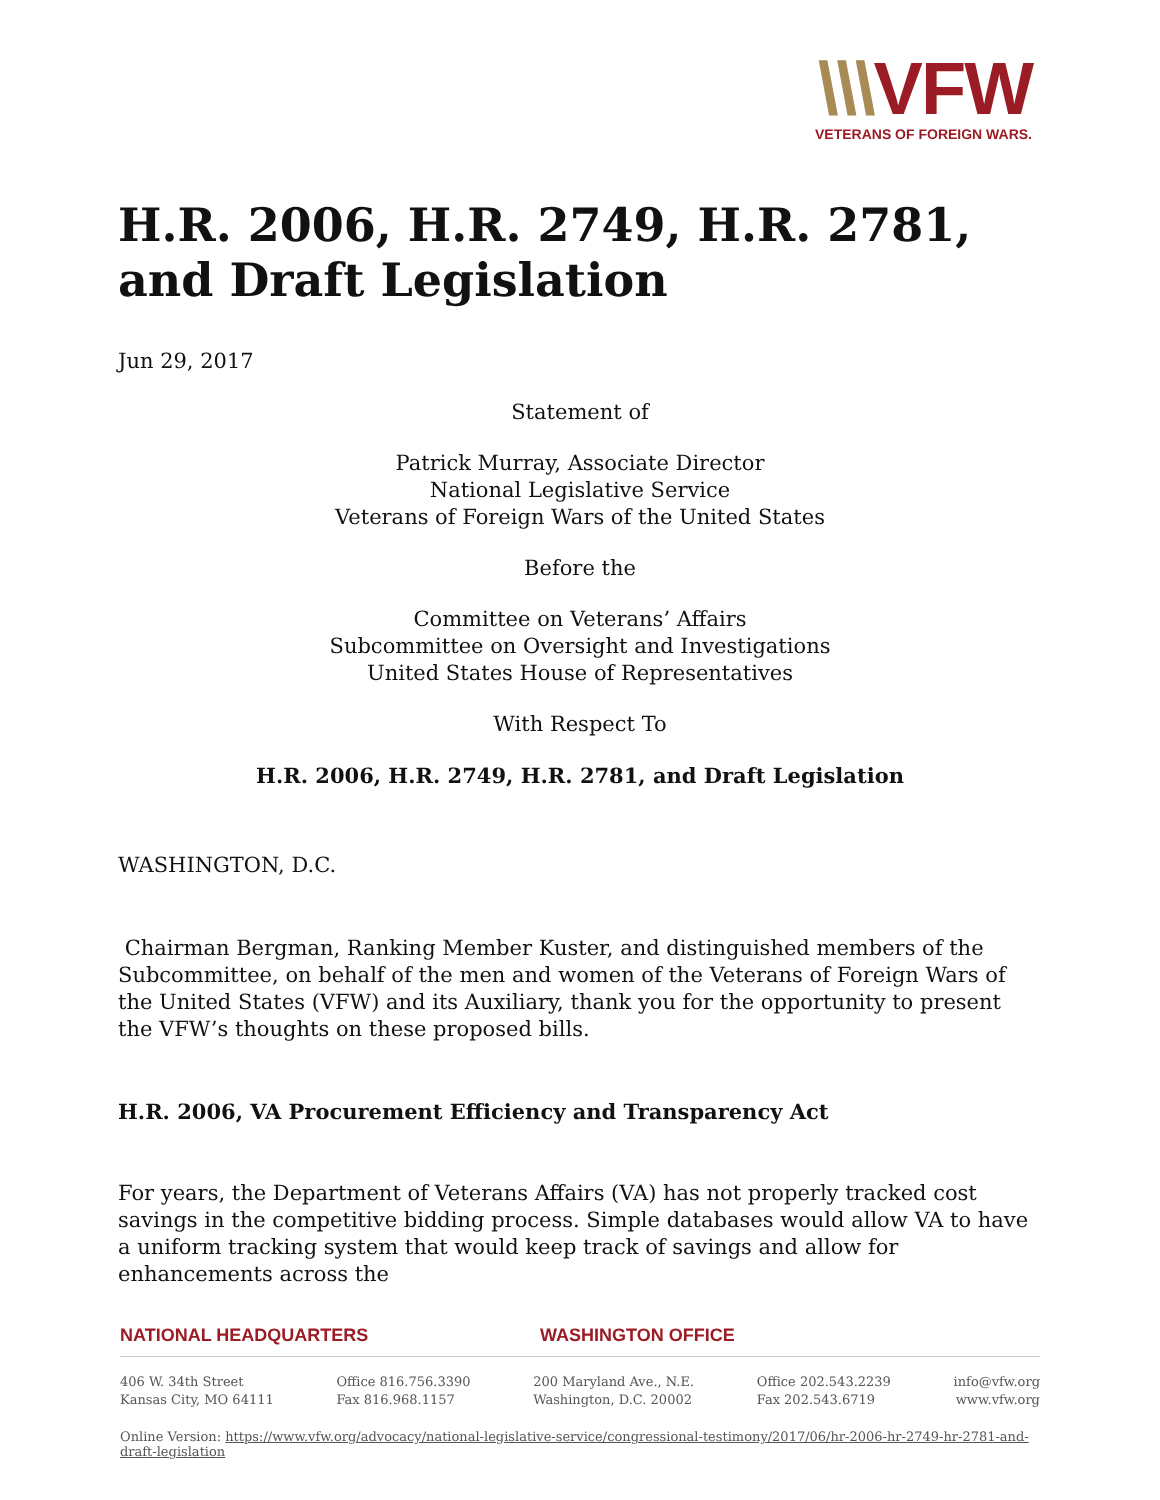\\\VFW
VETERANS OF FOREIGN WARS.
H.R. 2006, H.R. 2749, H.R. 2781, and Draft Legislation
Jun 29, 2017
Statement of
Patrick Murray, Associate Director
National Legislative Service
Veterans of Foreign Wars of the United States
Before the
Committee on Veterans’ Affairs
Subcommittee on Oversight and Investigations
United States House of Representatives
With Respect To
H.R. 2006, H.R. 2749, H.R. 2781, and Draft Legislation
WASHINGTON, D.C.
Chairman Bergman, Ranking Member Kuster, and distinguished members of the Subcommittee, on behalf of the men and women of the Veterans of Foreign Wars of the United States (VFW) and its Auxiliary, thank you for the opportunity to present the VFW’s thoughts on these proposed bills.
H.R. 2006, VA Procurement Efficiency and Transparency Act
For years, the Department of Veterans Affairs (VA) has not properly tracked cost savings in the competitive bidding process. Simple databases would allow VA to have a uniform tracking system that would keep track of savings and allow for enhancements across the
NATIONAL HEADQUARTERS WASHINGTON OFFICE
406 W. 34th Street
Kansas City, MO 64111
Office 816.756.3390
Fax 816.968.1157
200 Maryland Ave., N.E.
Washington, D.C. 20002
Office 202.543.2239
Fax 202.543.6719
info@vfw.org
www.vfw.org
Online Version: https://www.vfw.org/advocacy/national-legislative-service/congressional-testimony/2017/06/hr-2006-hr-2749-hr-2781-and-draft-legislation